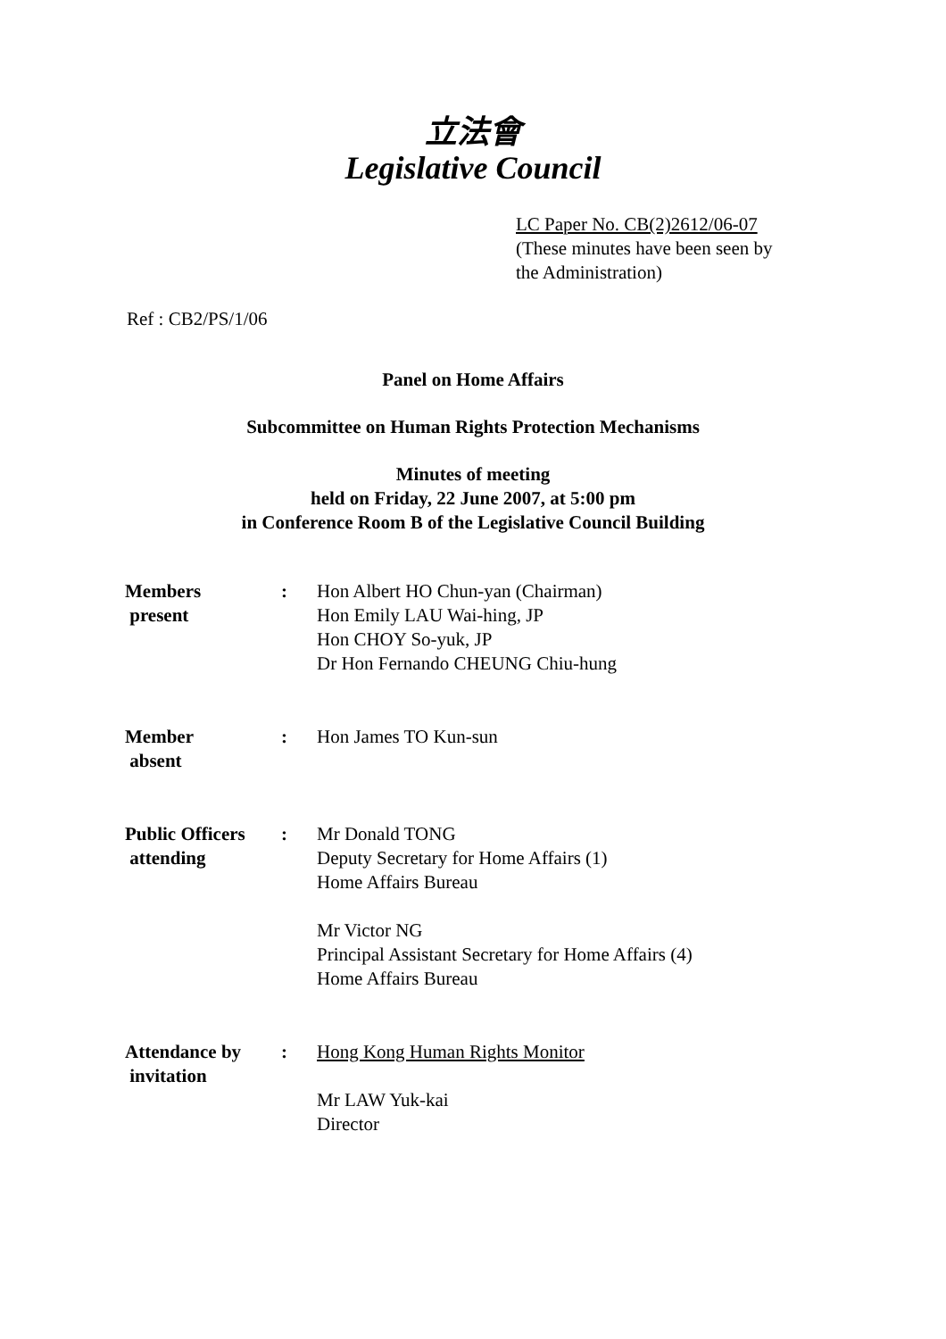立法會
Legislative Council
LC Paper No. CB(2)2612/06-07
(These minutes have been seen by
the Administration)
Ref : CB2/PS/1/06
Panel on Home Affairs
Subcommittee on Human Rights Protection Mechanisms
Minutes of meeting
held on Friday, 22 June 2007, at 5:00 pm
in Conference Room B of the Legislative Council Building
| Members present | : | Hon Albert HO Chun-yan (Chairman) Hon Emily LAU Wai-hing, JP Hon CHOY So-yuk, JP Dr Hon Fernando CHEUNG Chiu-hung |
| Member absent | : | Hon James TO Kun-sun |
| Public Officers attending | : | Mr Donald TONG Deputy Secretary for Home Affairs (1) Home Affairs Bureau Mr Victor NG Principal Assistant Secretary for Home Affairs (4) Home Affairs Bureau |
| Attendance by invitation | : | Hong Kong Human Rights Monitor Mr LAW Yuk-kai Director |